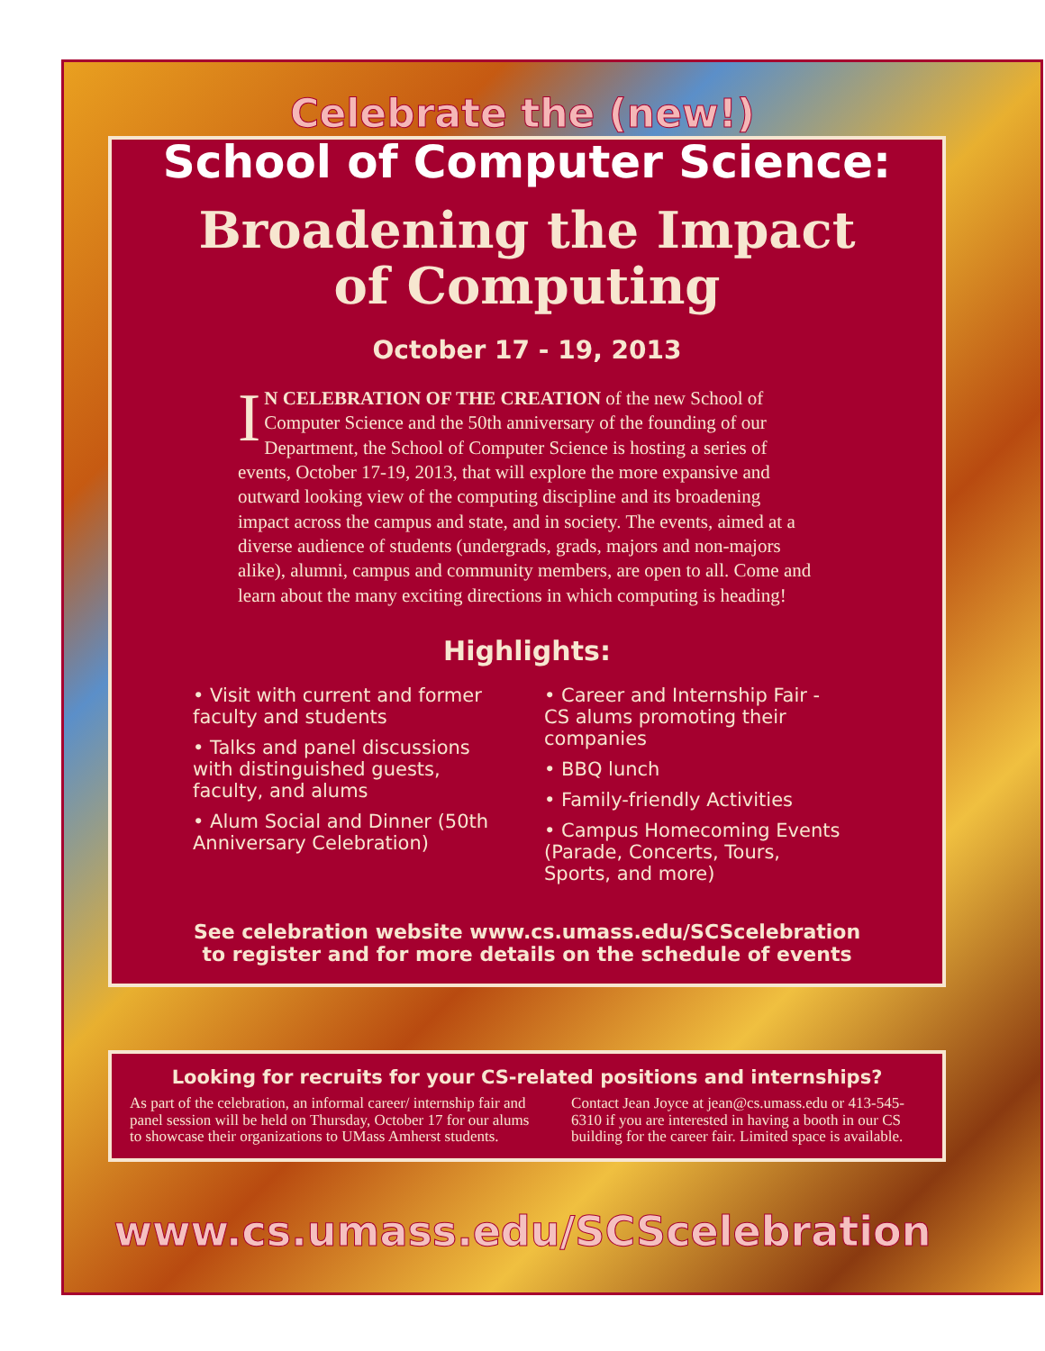Celebrate the (new!)
School of Computer Science:
Broadening the Impact
of Computing
October 17 - 19, 2013
IN CELEBRATION OF THE CREATION of the new School of Computer Science and the 50th anniversary of the founding of our Department, the School of Computer Science is hosting a series of events, October 17-19, 2013, that will explore the more expansive and outward looking view of the computing discipline and its broadening impact across the campus and state, and in society. The events, aimed at a diverse audience of students (undergrads, grads, majors and non-majors alike), alumni, campus and community members, are open to all. Come and learn about the many exciting directions in which computing is heading!
Highlights:
• Visit with current and former faculty and students
• Talks and panel discussions with distinguished guests, faculty, and alums
• Alum Social and Dinner (50th Anniversary Celebration)
• Career and Internship Fair - CS alums promoting their companies
• BBQ lunch
• Family-friendly Activities
• Campus Homecoming Events (Parade, Concerts, Tours, Sports, and more)
See celebration website www.cs.umass.edu/SCScelebration
to register and for more details on the schedule of events
Looking for recruits for your CS-related positions and internships?
As part of the celebration, an informal career/ internship fair and panel session will be held on Thursday, October 17 for our alums to showcase their organizations to UMass Amherst students.
Contact Jean Joyce at jean@cs.umass.edu or 413-545-6310 if you are interested in having a booth in our CS building for the career fair. Limited space is available.
www.cs.umass.edu/SCScelebration